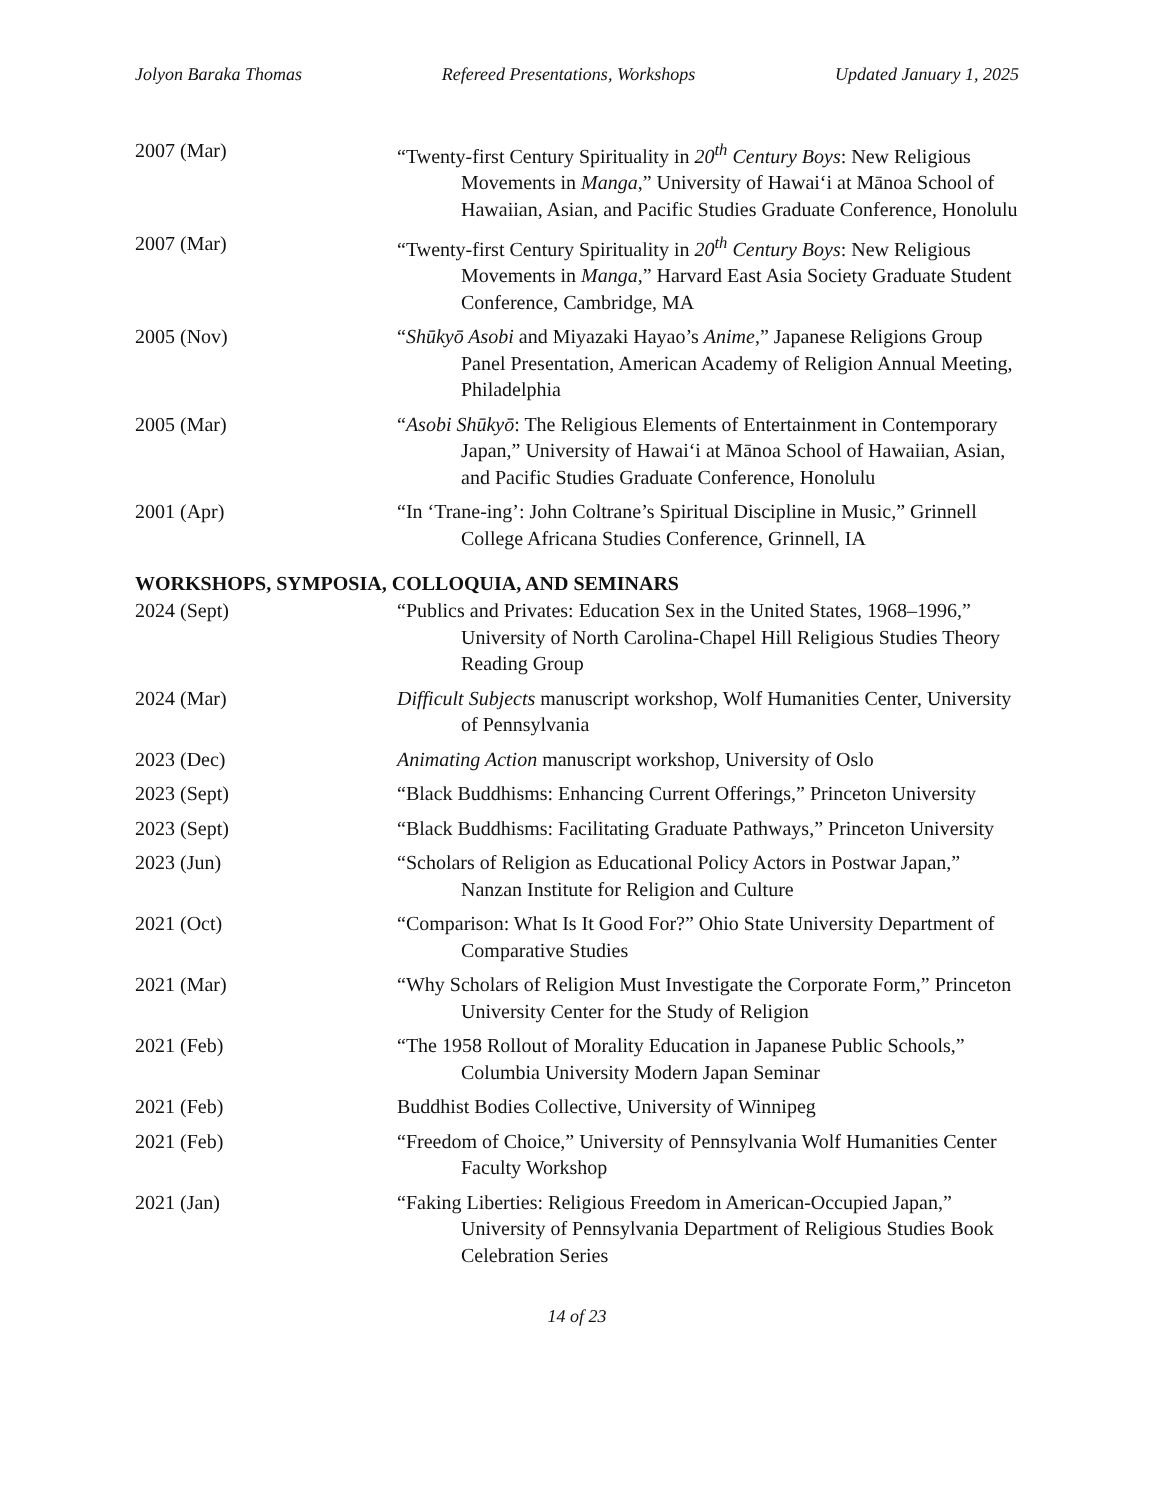Jolyon Baraka Thomas Refereed Presentations, Workshops Updated January 1, 2025
2007 (Mar) “Twenty-first Century Spirituality in 20<sup>th</sup> Century Boys: New Religious Movements in Manga,” University of Hawai‘i at Mānoa School of Hawaiian, Asian, and Pacific Studies Graduate Conference, Honolulu
2007 (Mar) “Twenty-first Century Spirituality in 20<sup>th</sup> Century Boys: New Religious Movements in Manga,” Harvard East Asia Society Graduate Student Conference, Cambridge, MA
2005 (Nov) “Shūkyō Asobi and Miyazaki Hayao’s Anime,” Japanese Religions Group Panel Presentation, American Academy of Religion Annual Meeting, Philadelphia
2005 (Mar) “Asobi Shūkyō: The Religious Elements of Entertainment in Contemporary Japan,” University of Hawai‘i at Mānoa School of Hawaiian, Asian, and Pacific Studies Graduate Conference, Honolulu
2001 (Apr) “In ‘Trane-ing’: John Coltrane’s Spiritual Discipline in Music,” Grinnell College Africana Studies Conference, Grinnell, IA
WORKSHOPS, SYMPOSIA, COLLOQUIA, AND SEMINARS
2024 (Sept) “Publics and Privates: Education Sex in the United States, 1968–1996,” University of North Carolina-Chapel Hill Religious Studies Theory Reading Group
2024 (Mar) Difficult Subjects manuscript workshop, Wolf Humanities Center, University of Pennsylvania
2023 (Dec) Animating Action manuscript workshop, University of Oslo
2023 (Sept) “Black Buddhisms: Enhancing Current Offerings,” Princeton University
2023 (Sept) “Black Buddhisms: Facilitating Graduate Pathways,” Princeton University
2023 (Jun) “Scholars of Religion as Educational Policy Actors in Postwar Japan,” Nanzan Institute for Religion and Culture
2021 (Oct) “Comparison: What Is It Good For?” Ohio State University Department of Comparative Studies
2021 (Mar) “Why Scholars of Religion Must Investigate the Corporate Form,” Princeton University Center for the Study of Religion
2021 (Feb) “The 1958 Rollout of Morality Education in Japanese Public Schools,” Columbia University Modern Japan Seminar
2021 (Feb) Buddhist Bodies Collective, University of Winnipeg
2021 (Feb) “Freedom of Choice,” University of Pennsylvania Wolf Humanities Center Faculty Workshop
2021 (Jan) “Faking Liberties: Religious Freedom in American-Occupied Japan,” University of Pennsylvania Department of Religious Studies Book Celebration Series
14 of 23